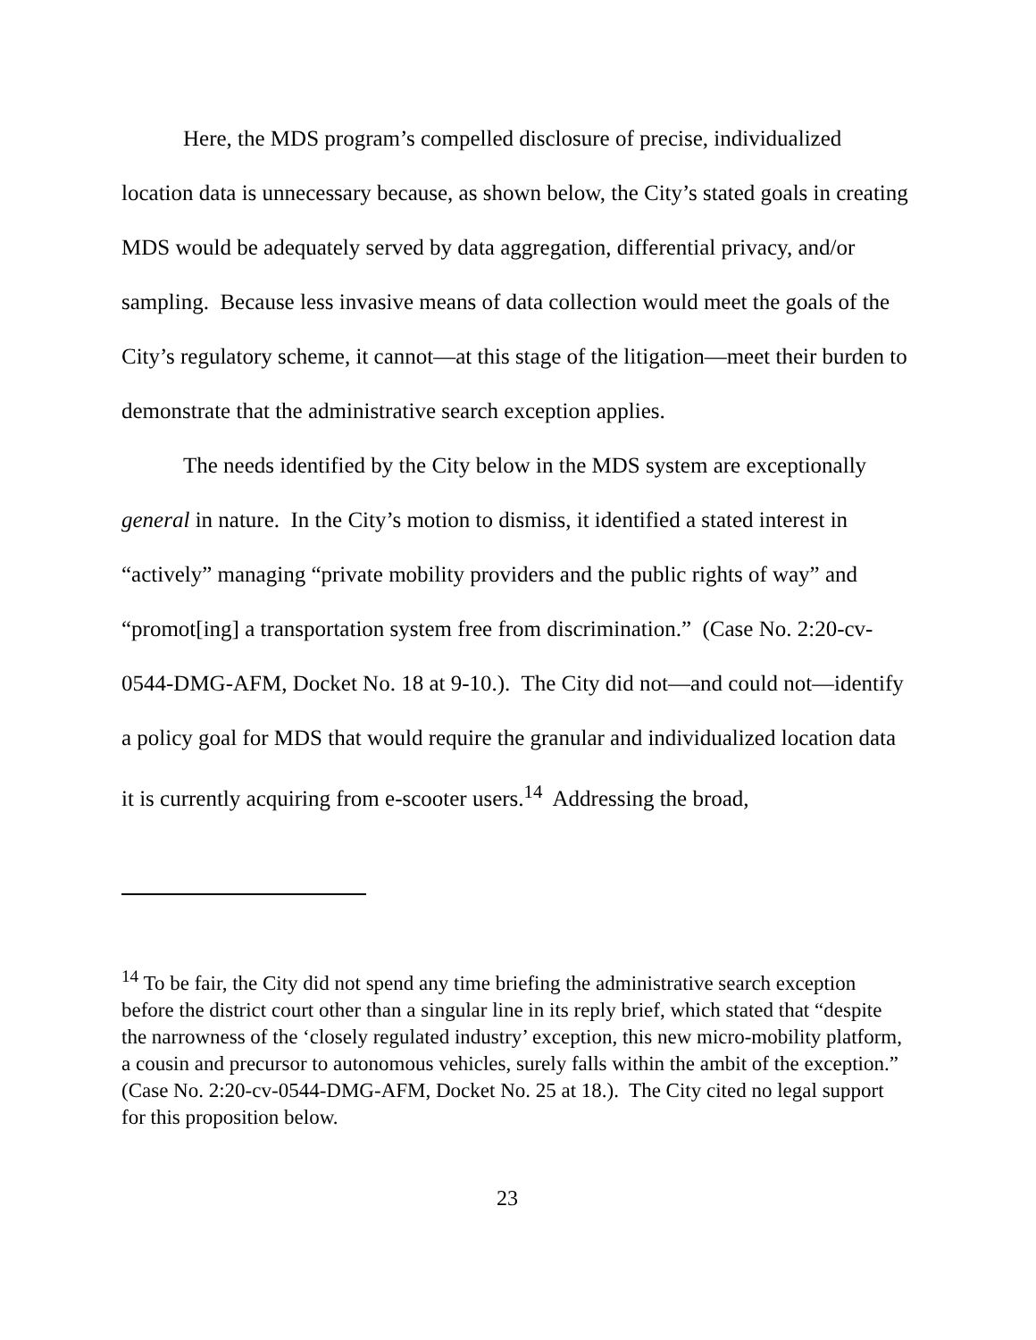Here, the MDS program’s compelled disclosure of precise, individualized location data is unnecessary because, as shown below, the City’s stated goals in creating MDS would be adequately served by data aggregation, differential privacy, and/or sampling. Because less invasive means of data collection would meet the goals of the City’s regulatory scheme, it cannot—at this stage of the litigation—meet their burden to demonstrate that the administrative search exception applies.
The needs identified by the City below in the MDS system are exceptionally general in nature. In the City’s motion to dismiss, it identified a stated interest in “actively” managing “private mobility providers and the public rights of way” and “promot[ing] a transportation system free from discrimination.” (Case No. 2:20-cv-0544-DMG-AFM, Docket No. 18 at 9-10.). The City did not—and could not—identify a policy goal for MDS that would require the granular and individualized location data it is currently acquiring from e-scooter users.<sup>14</sup> Addressing the broad,
<sup>14</sup> To be fair, the City did not spend any time briefing the administrative search exception before the district court other than a singular line in its reply brief, which stated that “despite the narrowness of the ‘closely regulated industry’ exception, this new micro-mobility platform, a cousin and precursor to autonomous vehicles, surely falls within the ambit of the exception.” (Case No. 2:20-cv-0544-DMG-AFM, Docket No. 25 at 18.). The City cited no legal support for this proposition below.
23